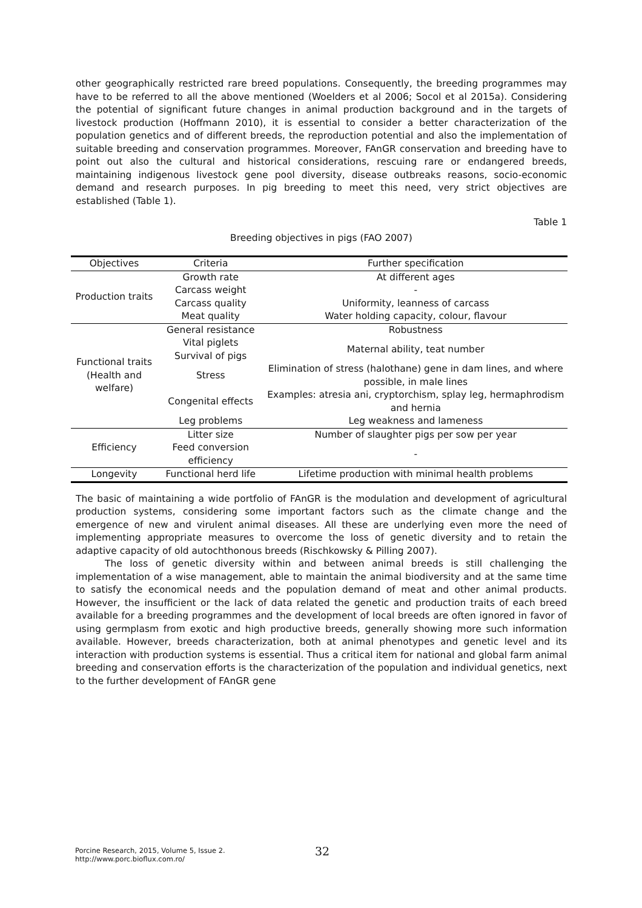other geographically restricted rare breed populations. Consequently, the breeding programmes may have to be referred to all the above mentioned (Woelders et al 2006; Socol et al 2015a). Considering the potential of significant future changes in animal production background and in the targets of livestock production (Hoffmann 2010), it is essential to consider a better characterization of the population genetics and of different breeds, the reproduction potential and also the implementation of suitable breeding and conservation programmes. Moreover, FAnGR conservation and breeding have to point out also the cultural and historical considerations, rescuing rare or endangered breeds, maintaining indigenous livestock gene pool diversity, disease outbreaks reasons, socio-economic demand and research purposes. In pig breeding to meet this need, very strict objectives are established (Table 1).
Table 1
Breeding objectives in pigs (FAO 2007)
| Objectives | Criteria | Further specification | |
| --- | --- | --- | --- |
| Production traits | Growth rate | At different ages | |
| | Carcass weight | - | |
| | Carcass quality | Uniformity, leanness of carcass | |
| | Meat quality | Water holding capacity, colour, flavour | |
| Functional traits (Health and welfare) | General resistance | Robustness | |
| | Vital piglets Survival of pigs | Maternal ability, teat number | |
| | Stress | Elimination of stress (halothane) gene in dam lines, and where possible, in male lines | |
| | Congenital effects | Examples: atresia ani, cryptorchism, splay leg, hermaphrodism and hernia | |
| | Leg problems | Leg weakness and lameness | |
| | Efficiency | Litter size | Number of slaughter pigs per sow per year |
| Feed conversion efficiency | | - | |
| Longevity | Functional herd life | Lifetime production with minimal health problems | |
The basic of maintaining a wide portfolio of FAnGR is the modulation and development of agricultural production systems, considering some important factors such as the climate change and the emergence of new and virulent animal diseases. All these are underlying even more the need of implementing appropriate measures to overcome the loss of genetic diversity and to retain the adaptive capacity of old autochthonous breeds (Rischkowsky & Pilling 2007).
The loss of genetic diversity within and between animal breeds is still challenging the implementation of a wise management, able to maintain the animal biodiversity and at the same time to satisfy the economical needs and the population demand of meat and other animal products. However, the insufficient or the lack of data related the genetic and production traits of each breed available for a breeding programmes and the development of local breeds are often ignored in favor of using germplasm from exotic and high productive breeds, generally showing more such information available. However, breeds characterization, both at animal phenotypes and genetic level and its interaction with production systems is essential. Thus a critical item for national and global farm animal breeding and conservation efforts is the characterization of the population and individual genetics, next to the further development of FAnGR gene
Porcine Research, 2015, Volume 5, Issue 2.
http://www.porc.bioflux.com.ro/
32